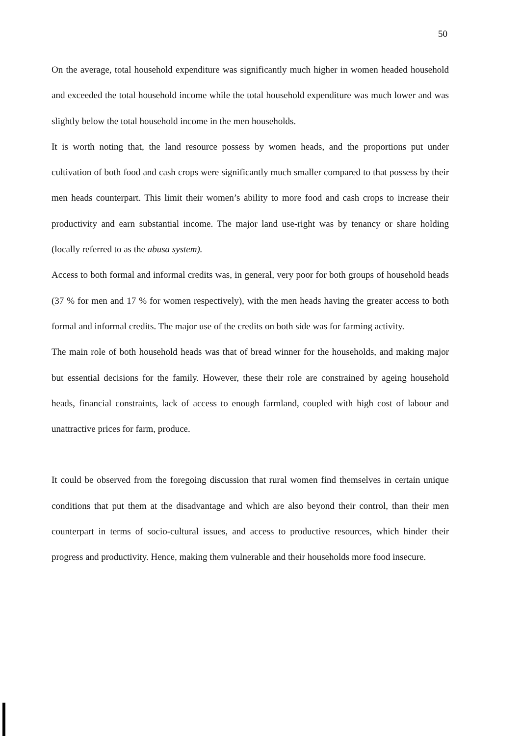50
On the average, total household expenditure was significantly much higher in women headed household and exceeded the total household income while the total household expenditure was much lower and was slightly below the total household income in the men households.
It is worth noting that, the land resource possess by women heads, and the proportions put under cultivation of both food and cash crops were significantly much smaller compared to that possess by their men heads counterpart. This limit their women’s ability to more food and cash crops to increase their productivity and earn substantial income. The major land use-right was by tenancy or share holding (locally referred to as the abusa system).
Access to both formal and informal credits was, in general, very poor for both groups of household heads (37 % for men and 17 % for women respectively), with the men heads having the greater access to both formal and informal credits. The major use of the credits on both side was for farming activity.
The main role of both household heads was that of bread winner for the households, and making major but essential decisions for the family. However, these their role are constrained by ageing household heads, financial constraints, lack of access to enough farmland, coupled with high cost of labour and unattractive prices for farm, produce.
It could be observed from the foregoing discussion that rural women find themselves in certain unique conditions that put them at the disadvantage and which are also beyond their control, than their men counterpart in terms of socio-cultural issues, and access to productive resources, which hinder their progress and productivity. Hence, making them vulnerable and their households more food insecure.